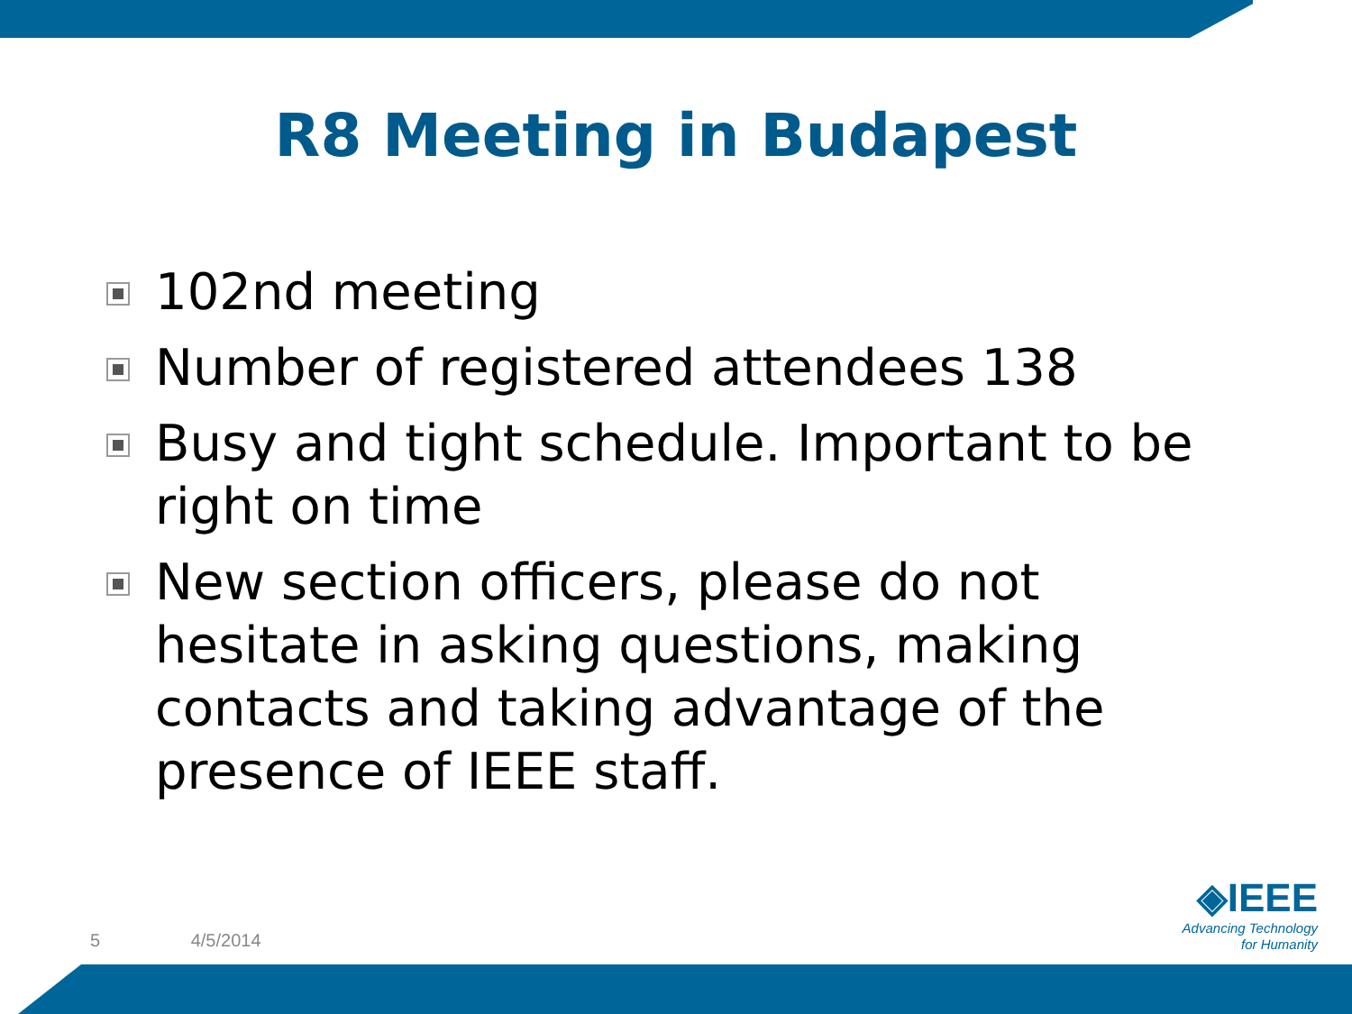R8 Meeting in Budapest
102nd meeting
Number of registered attendees 138
Busy and tight schedule. Important to be right on time
New section officers, please do not hesitate in asking questions, making contacts and taking advantage of the presence of IEEE staff.
5 4/5/2014
◈IEEE
Advancing Technology
for Humanity